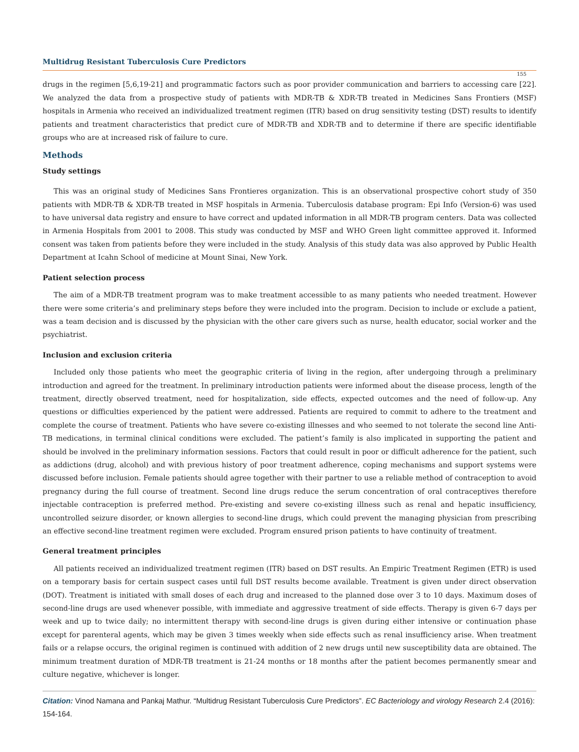Multidrug Resistant Tuberculosis Cure Predictors
155
drugs in the regimen [5,6,19-21] and programmatic factors such as poor provider communication and barriers to accessing care [22]. We analyzed the data from a prospective study of patients with MDR-TB & XDR-TB treated in Medicines Sans Frontiers (MSF) hospitals in Armenia who received an individualized treatment regimen (ITR) based on drug sensitivity testing (DST) results to identify patients and treatment characteristics that predict cure of MDR-TB and XDR-TB and to determine if there are specific identifiable groups who are at increased risk of failure to cure.
Methods
Study settings
This was an original study of Medicines Sans Frontieres organization. This is an observational prospective cohort study of 350 patients with MDR-TB & XDR-TB treated in MSF hospitals in Armenia. Tuberculosis database program: Epi Info (Version-6) was used to have universal data registry and ensure to have correct and updated information in all MDR-TB program centers. Data was collected in Armenia Hospitals from 2001 to 2008. This study was conducted by MSF and WHO Green light committee approved it. Informed consent was taken from patients before they were included in the study. Analysis of this study data was also approved by Public Health Department at Icahn School of medicine at Mount Sinai, New York.
Patient selection process
The aim of a MDR-TB treatment program was to make treatment accessible to as many patients who needed treatment. However there were some criteria’s and preliminary steps before they were included into the program. Decision to include or exclude a patient, was a team decision and is discussed by the physician with the other care givers such as nurse, health educator, social worker and the psychiatrist.
Inclusion and exclusion criteria
Included only those patients who meet the geographic criteria of living in the region, after undergoing through a preliminary introduction and agreed for the treatment. In preliminary introduction patients were informed about the disease process, length of the treatment, directly observed treatment, need for hospitalization, side effects, expected outcomes and the need of follow-up. Any questions or difficulties experienced by the patient were addressed. Patients are required to commit to adhere to the treatment and complete the course of treatment. Patients who have severe co-existing illnesses and who seemed to not tolerate the second line Anti-TB medications, in terminal clinical conditions were excluded. The patient’s family is also implicated in supporting the patient and should be involved in the preliminary information sessions. Factors that could result in poor or difficult adherence for the patient, such as addictions (drug, alcohol) and with previous history of poor treatment adherence, coping mechanisms and support systems were discussed before inclusion. Female patients should agree together with their partner to use a reliable method of contraception to avoid pregnancy during the full course of treatment. Second line drugs reduce the serum concentration of oral contraceptives therefore injectable contraception is preferred method. Pre-existing and severe co-existing illness such as renal and hepatic insufficiency, uncontrolled seizure disorder, or known allergies to second-line drugs, which could prevent the managing physician from prescribing an effective second-line treatment regimen were excluded. Program ensured prison patients to have continuity of treatment.
General treatment principles
All patients received an individualized treatment regimen (ITR) based on DST results. An Empiric Treatment Regimen (ETR) is used on a temporary basis for certain suspect cases until full DST results become available. Treatment is given under direct observation (DOT). Treatment is initiated with small doses of each drug and increased to the planned dose over 3 to 10 days. Maximum doses of second-line drugs are used whenever possible, with immediate and aggressive treatment of side effects. Therapy is given 6-7 days per week and up to twice daily; no intermittent therapy with second-line drugs is given during either intensive or continuation phase except for parenteral agents, which may be given 3 times weekly when side effects such as renal insufficiency arise. When treatment fails or a relapse occurs, the original regimen is continued with addition of 2 new drugs until new susceptibility data are obtained. The minimum treatment duration of MDR-TB treatment is 21-24 months or 18 months after the patient becomes permanently smear and culture negative, whichever is longer.
Citation: Vinod Namana and Pankaj Mathur. “Multidrug Resistant Tuberculosis Cure Predictors”. EC Bacteriology and virology Research 2.4 (2016): 154-164.